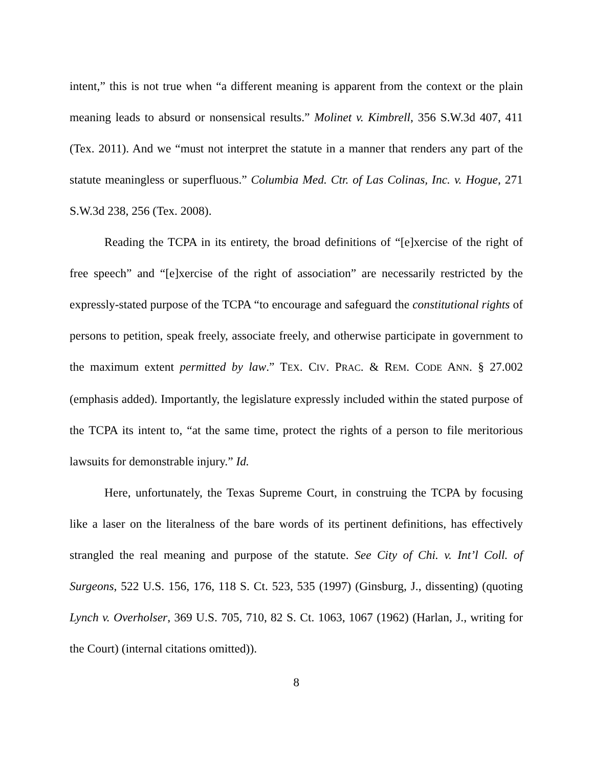intent,” this is not true when “a different meaning is apparent from the context or the plain meaning leads to absurd or nonsensical results.” Molinet v. Kimbrell, 356 S.W.3d 407, 411 (Tex. 2011). And we “must not interpret the statute in a manner that renders any part of the statute meaningless or superfluous.” Columbia Med. Ctr. of Las Colinas, Inc. v. Hogue, 271 S.W.3d 238, 256 (Tex. 2008).
Reading the TCPA in its entirety, the broad definitions of “[e]xercise of the right of free speech” and “[e]xercise of the right of association” are necessarily restricted by the expressly-stated purpose of the TCPA “to encourage and safeguard the constitutional rights of persons to petition, speak freely, associate freely, and otherwise participate in government to the maximum extent permitted by law.” TEX. CIV. PRAC. & REM. CODE ANN. § 27.002 (emphasis added). Importantly, the legislature expressly included within the stated purpose of the TCPA its intent to, “at the same time, protect the rights of a person to file meritorious lawsuits for demonstrable injury.” Id.
Here, unfortunately, the Texas Supreme Court, in construing the TCPA by focusing like a laser on the literalness of the bare words of its pertinent definitions, has effectively strangled the real meaning and purpose of the statute. See City of Chi. v. Int’l Coll. of Surgeons, 522 U.S. 156, 176, 118 S. Ct. 523, 535 (1997) (Ginsburg, J., dissenting) (quoting Lynch v. Overholser, 369 U.S. 705, 710, 82 S. Ct. 1063, 1067 (1962) (Harlan, J., writing for the Court) (internal citations omitted)).
8